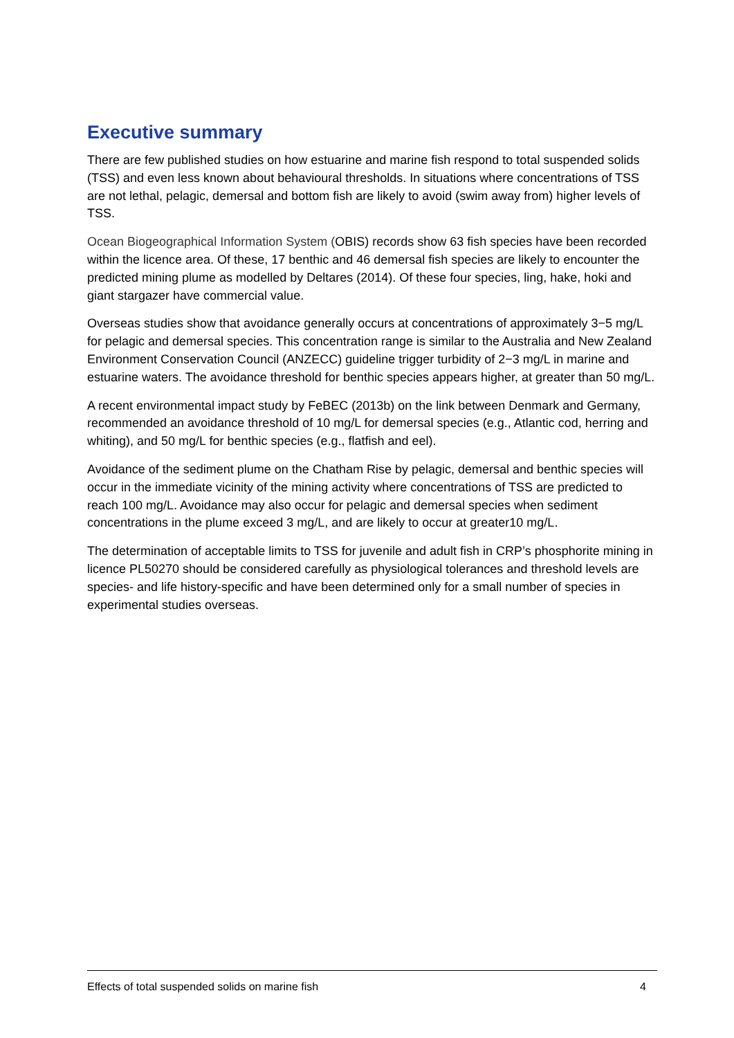Executive summary
There are few published studies on how estuarine and marine fish respond to total suspended solids (TSS) and even less known about behavioural thresholds. In situations where concentrations of TSS are not lethal, pelagic, demersal and bottom fish are likely to avoid (swim away from) higher levels of TSS.
Ocean Biogeographical Information System (OBIS) records show 63 fish species have been recorded within the licence area. Of these, 17 benthic and 46 demersal fish species are likely to encounter the predicted mining plume as modelled by Deltares (2014). Of these four species, ling, hake, hoki and giant stargazer have commercial value.
Overseas studies show that avoidance generally occurs at concentrations of approximately 3−5 mg/L for pelagic and demersal species. This concentration range is similar to the Australia and New Zealand Environment Conservation Council (ANZECC) guideline trigger turbidity of 2−3 mg/L in marine and estuarine waters. The avoidance threshold for benthic species appears higher, at greater than 50 mg/L.
A recent environmental impact study by FeBEC (2013b) on the link between Denmark and Germany, recommended an avoidance threshold of 10 mg/L for demersal species (e.g., Atlantic cod, herring and whiting), and 50 mg/L for benthic species (e.g., flatfish and eel).
Avoidance of the sediment plume on the Chatham Rise by pelagic, demersal and benthic species will occur in the immediate vicinity of the mining activity where concentrations of TSS are predicted to reach 100 mg/L. Avoidance may also occur for pelagic and demersal species when sediment concentrations in the plume exceed 3 mg/L, and are likely to occur at greater10 mg/L.
The determination of acceptable limits to TSS for juvenile and adult fish in CRP’s phosphorite mining in licence PL50270 should be considered carefully as physiological tolerances and threshold levels are species- and life history-specific and have been determined only for a small number of species in experimental studies overseas.
Effects of total suspended solids on marine fish 4